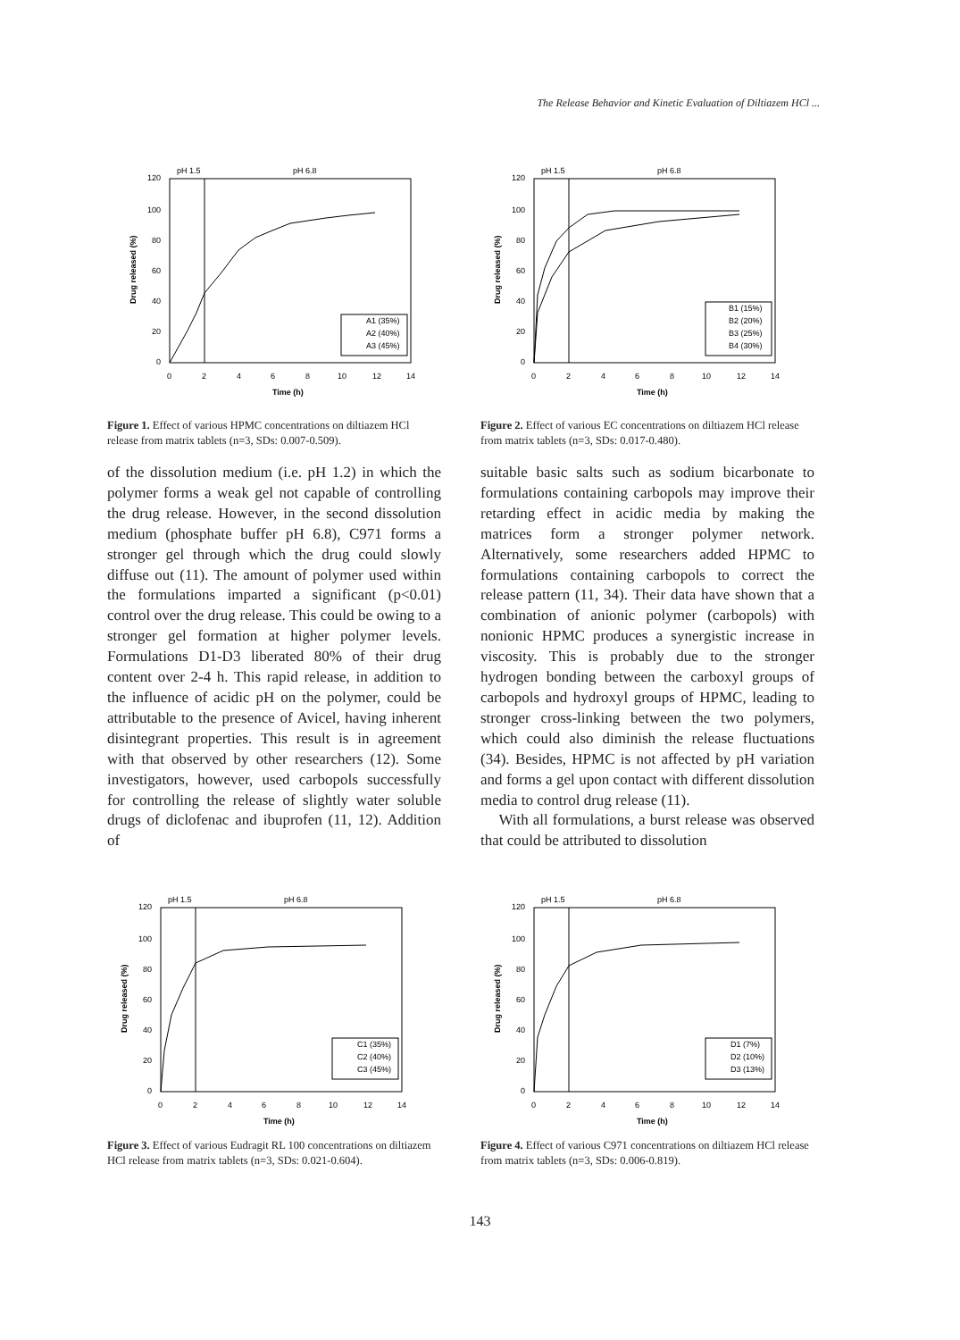The Release Behavior and Kinetic Evaluation of Diltiazem HCl ...
pH 1.5
pH 6.8
120
100
80
60
40
20
0
0
2
4
6
8
10
12
14
Time (h)
Drug released (%)
A1 (35%)
A2 (40%)
A3 (45%)
Figure 1. Effect of various HPMC concentrations on diltiazem HCl release from matrix tablets (n=3, SDs: 0.007-0.509).
pH 1.5
pH 6.8
120
100
80
60
40
20
0
0
2
4
6
8
10
12
14
Time (h)
Drug released (%)
B1 (15%)
B2 (20%)
B3 (25%)
B4 (30%)
Figure 2. Effect of various EC concentrations on diltiazem HCl release from matrix tablets (n=3, SDs: 0.017-0.480).
of the dissolution medium (i.e. pH 1.2) in which the polymer forms a weak gel not capable of controlling the drug release. However, in the second dissolution medium (phosphate buffer pH 6.8), C971 forms a stronger gel through which the drug could slowly diffuse out (11). The amount of polymer used within the formulations imparted a significant (p<0.01) control over the drug release. This could be owing to a stronger gel formation at higher polymer levels. Formulations D1-D3 liberated 80% of their drug content over 2-4 h. This rapid release, in addition to the influence of acidic pH on the polymer, could be attributable to the presence of Avicel, having inherent disintegrant properties. This result is in agreement with that observed by other researchers (12). Some investigators, however, used carbopols successfully for controlling the release of slightly water soluble drugs of diclofenac and ibuprofen (11, 12). Addition of
suitable basic salts such as sodium bicarbonate to formulations containing carbopols may improve their retarding effect in acidic media by making the matrices form a stronger polymer network. Alternatively, some researchers added HPMC to formulations containing carbopols to correct the release pattern (11, 34). Their data have shown that a combination of anionic polymer (carbopols) with nonionic HPMC produces a synergistic increase in viscosity. This is probably due to the stronger hydrogen bonding between the carboxyl groups of carbopols and hydroxyl groups of HPMC, leading to stronger cross-linking between the two polymers, which could also diminish the release fluctuations (34). Besides, HPMC is not affected by pH variation and forms a gel upon contact with different dissolution media to control drug release (11).
With all formulations, a burst release was observed that could be attributed to dissolution
pH 1.5
pH 6.8
120
100
80
60
40
20
0
0
2
4
6
8
10
12
14
Time (h)
Drug released (%)
C1 (35%)
C2 (40%)
C3 (45%)
Figure 3. Effect of various Eudragit RL 100 concentrations on diltiazem HCl release from matrix tablets (n=3, SDs: 0.021-0.604).
pH 1.5
pH 6.8
120
100
80
60
40
20
0
0
2
4
6
8
10
12
14
Time (h)
Drug released (%)
D1 (7%)
D2 (10%)
D3 (13%)
Figure 4. Effect of various C971 concentrations on diltiazem HCl release from matrix tablets (n=3, SDs: 0.006-0.819).
143